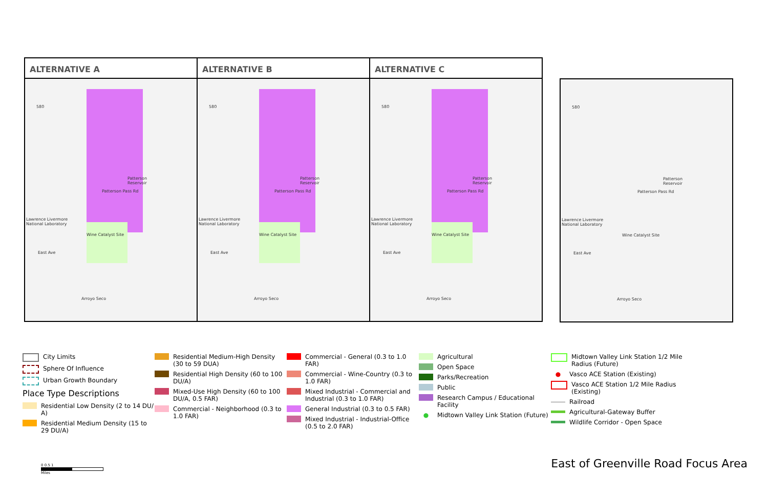ALTERNATIVE A
Lawrence Livermore
National Laboratory
Wine Catalyst Site
Patterson
Reservoir
Patterson Pass Rd
East Ave
Arroyo Seco
580
ALTERNATIVE B
Lawrence Livermore
National Laboratory
Wine Catalyst Site
Patterson
Reservoir
Patterson Pass Rd
East Ave
Arroyo Seco
580
ALTERNATIVE C
Lawrence Livermore
National Laboratory
Wine Catalyst Site
Patterson
Reservoir
Patterson Pass Rd
East Ave
Arroyo Seco
580
Lawrence Livermore
National Laboratory
Wine Catalyst Site
Patterson
Reservoir
Patterson Pass Rd
East Ave
Arroyo Seco
580
City Limits
Sphere Of Influence
Urban Growth Boundary
Place Type Descriptions
Residential Low Density (2 to 14 DU/ A)
Residential Medium Density (15 to 29 DU/A)
Residential Medium-High Density (30 to 59 DUA)
Residential High Density (60 to 100 DU/A)
Mixed-Use High Density (60 to 100 DU/A, 0.5 FAR)
Commercial - Neighborhood (0.3 to 1.0 FAR)
Commercial - General (0.3 to 1.0 FAR)
Commercial - Wine-Country (0.3 to 1.0 FAR)
Mixed Industrial - Commercial and Industrial (0.3 to 1.0 FAR)
General Industrial (0.3 to 0.5 FAR)
Mixed Industrial - Industrial-Office (0.5 to 2.0 FAR)
Agricultural
Open Space
Parks/Recreation
Public
Research Campus / Educational Facility
● Midtown Valley Link Station (Future)
Midtown Valley Link Station 1/2 Mile Radius (Future)
● Vasco ACE Station (Existing)
Vasco ACE Station 1/2 Mile Radius (Existing)
Railroad
Agricultural-Gateway Buffer
Wildlife Corridor - Open Space
0 0.5 1
Miles
East of Greenville Road Focus Area